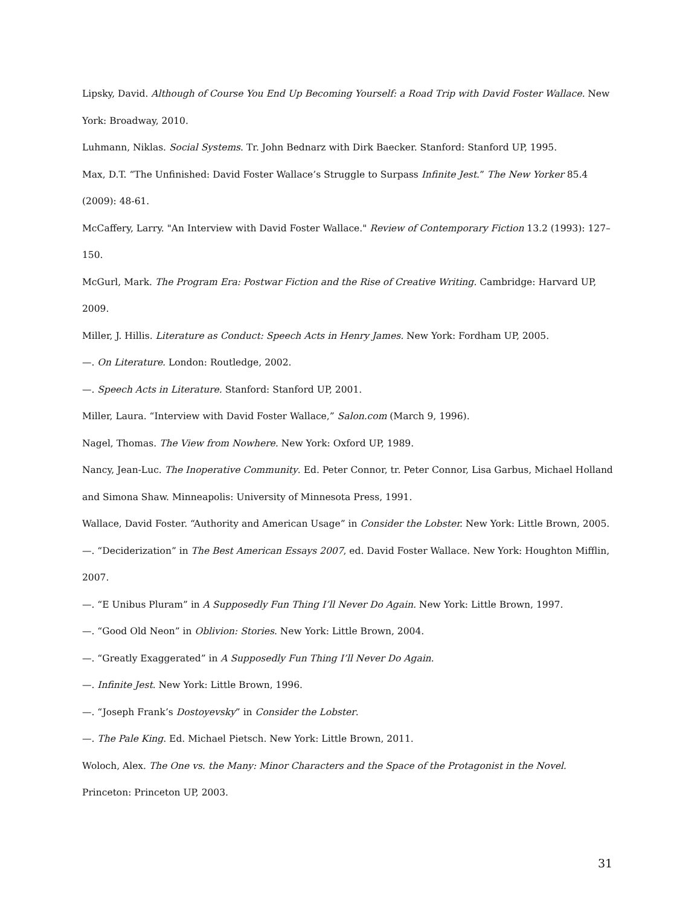Lipsky, David. Although of Course You End Up Becoming Yourself: a Road Trip with David Foster Wallace. New York: Broadway, 2010.
Luhmann, Niklas. Social Systems. Tr. John Bednarz with Dirk Baecker. Stanford: Stanford UP, 1995.
Max, D.T. “The Unfinished: David Foster Wallace’s Struggle to Surpass Infinite Jest.” The New Yorker 85.4 (2009): 48-61.
McCaffery, Larry. "An Interview with David Foster Wallace." Review of Contemporary Fiction 13.2 (1993): 127–150.
McGurl, Mark. The Program Era: Postwar Fiction and the Rise of Creative Writing. Cambridge: Harvard UP, 2009.
Miller, J. Hillis. Literature as Conduct: Speech Acts in Henry James. New York: Fordham UP, 2005.
—. On Literature. London: Routledge, 2002.
—. Speech Acts in Literature. Stanford: Stanford UP, 2001.
Miller, Laura. “Interview with David Foster Wallace,” Salon.com (March 9, 1996).
Nagel, Thomas. The View from Nowhere. New York: Oxford UP, 1989.
Nancy, Jean-Luc. The Inoperative Community. Ed. Peter Connor, tr. Peter Connor, Lisa Garbus, Michael Holland and Simona Shaw. Minneapolis: University of Minnesota Press, 1991.
Wallace, David Foster. “Authority and American Usage” in Consider the Lobster. New York: Little Brown, 2005.
—. “Deciderization” in The Best American Essays 2007, ed. David Foster Wallace. New York: Houghton Mifflin, 2007.
—. “E Unibus Pluram” in A Supposedly Fun Thing I’ll Never Do Again. New York: Little Brown, 1997.
—. “Good Old Neon” in Oblivion: Stories. New York: Little Brown, 2004.
—. “Greatly Exaggerated” in A Supposedly Fun Thing I’ll Never Do Again.
—. Infinite Jest. New York: Little Brown, 1996.
—. “Joseph Frank’s Dostoyevsky” in Consider the Lobster.
—. The Pale King. Ed. Michael Pietsch. New York: Little Brown, 2011.
Woloch, Alex. The One vs. the Many: Minor Characters and the Space of the Protagonist in the Novel. Princeton: Princeton UP, 2003.
31